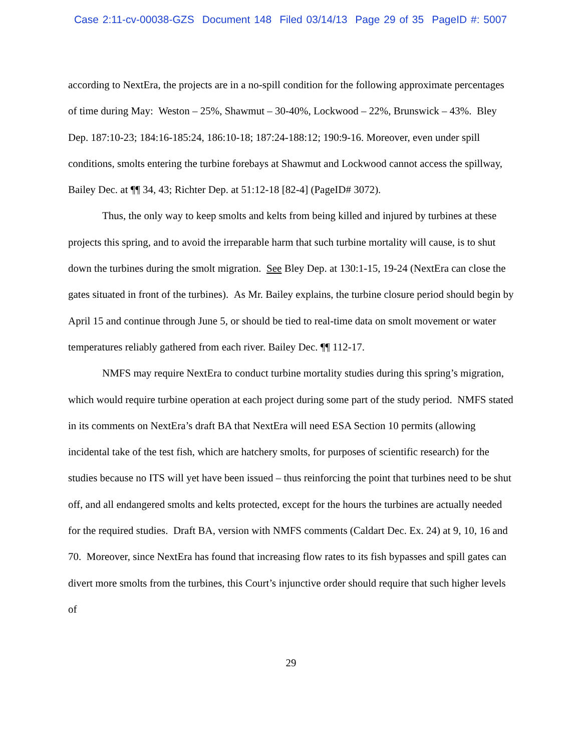Case 2:11-cv-00038-GZS Document 148 Filed 03/14/13 Page 29 of 35 PageID #: 5007
according to NextEra, the projects are in a no-spill condition for the following approximate percentages of time during May: Weston – 25%, Shawmut – 30-40%, Lockwood – 22%, Brunswick – 43%. Bley Dep. 187:10-23; 184:16-185:24, 186:10-18; 187:24-188:12; 190:9-16. Moreover, even under spill conditions, smolts entering the turbine forebays at Shawmut and Lockwood cannot access the spillway, Bailey Dec. at ¶¶ 34, 43; Richter Dep. at 51:12-18 [82-4] (PageID# 3072).
Thus, the only way to keep smolts and kelts from being killed and injured by turbines at these projects this spring, and to avoid the irreparable harm that such turbine mortality will cause, is to shut down the turbines during the smolt migration. See Bley Dep. at 130:1-15, 19-24 (NextEra can close the gates situated in front of the turbines). As Mr. Bailey explains, the turbine closure period should begin by April 15 and continue through June 5, or should be tied to real-time data on smolt movement or water temperatures reliably gathered from each river. Bailey Dec. ¶¶ 112-17.
NMFS may require NextEra to conduct turbine mortality studies during this spring’s migration, which would require turbine operation at each project during some part of the study period. NMFS stated in its comments on NextEra’s draft BA that NextEra will need ESA Section 10 permits (allowing incidental take of the test fish, which are hatchery smolts, for purposes of scientific research) for the studies because no ITS will yet have been issued – thus reinforcing the point that turbines need to be shut off, and all endangered smolts and kelts protected, except for the hours the turbines are actually needed for the required studies. Draft BA, version with NMFS comments (Caldart Dec. Ex. 24) at 9, 10, 16 and 70. Moreover, since NextEra has found that increasing flow rates to its fish bypasses and spill gates can divert more smolts from the turbines, this Court’s injunctive order should require that such higher levels of
29